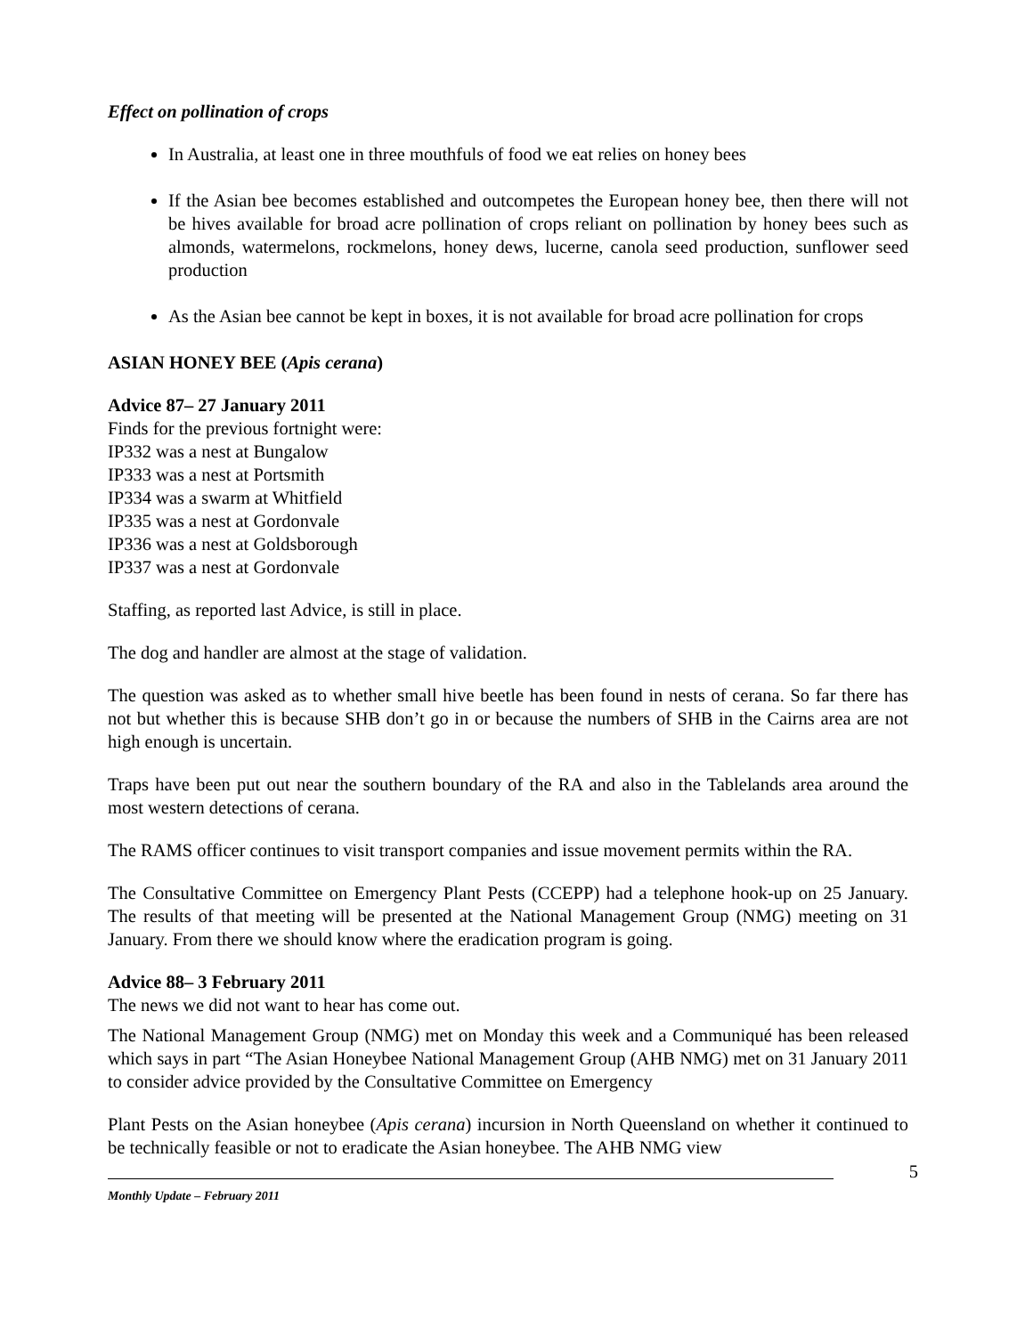Effect on pollination of crops
In Australia, at least one in three mouthfuls of food we eat relies on honey bees
If the Asian bee becomes established and outcompetes the European honey bee, then there will not be hives available for broad acre pollination of crops reliant on pollination by honey bees such as almonds, watermelons, rockmelons, honey dews, lucerne, canola seed production, sunflower seed production
As the Asian bee cannot be kept in boxes, it is not available for broad acre pollination for crops
ASIAN HONEY BEE (Apis cerana)
Advice 87– 27 January 2011
Finds for the previous fortnight were:
IP332 was a nest at Bungalow
IP333 was a nest at Portsmith
IP334 was a swarm at Whitfield
IP335 was a nest at Gordonvale
IP336 was a nest at Goldsborough
IP337 was a nest at Gordonvale
Staffing, as reported last Advice, is still in place.
The dog and handler are almost at the stage of validation.
The question was asked as to whether small hive beetle has been found in nests of cerana. So far there has not but whether this is because SHB don’t go in or because the numbers of SHB in the Cairns area are not high enough is uncertain.
Traps have been put out near the southern boundary of the RA and also in the Tablelands area around the most western detections of cerana.
The RAMS officer continues to visit transport companies and issue movement permits within the RA.
The Consultative Committee on Emergency Plant Pests (CCEPP) had a telephone hook-up on 25 January. The results of that meeting will be presented at the National Management Group (NMG) meeting on 31 January. From there we should know where the eradication program is going.
Advice 88– 3 February 2011
The news we did not want to hear has come out.
The National Management Group (NMG) met on Monday this week and a Communiqué has been released which says in part “The Asian Honeybee National Management Group (AHB NMG) met on 31 January 2011 to consider advice provided by the Consultative Committee on Emergency
Plant Pests on the Asian honeybee (Apis cerana) incursion in North Queensland on whether it continued to be technically feasible or not to eradicate the Asian honeybee. The AHB NMG view
5
Monthly Update – February 2011